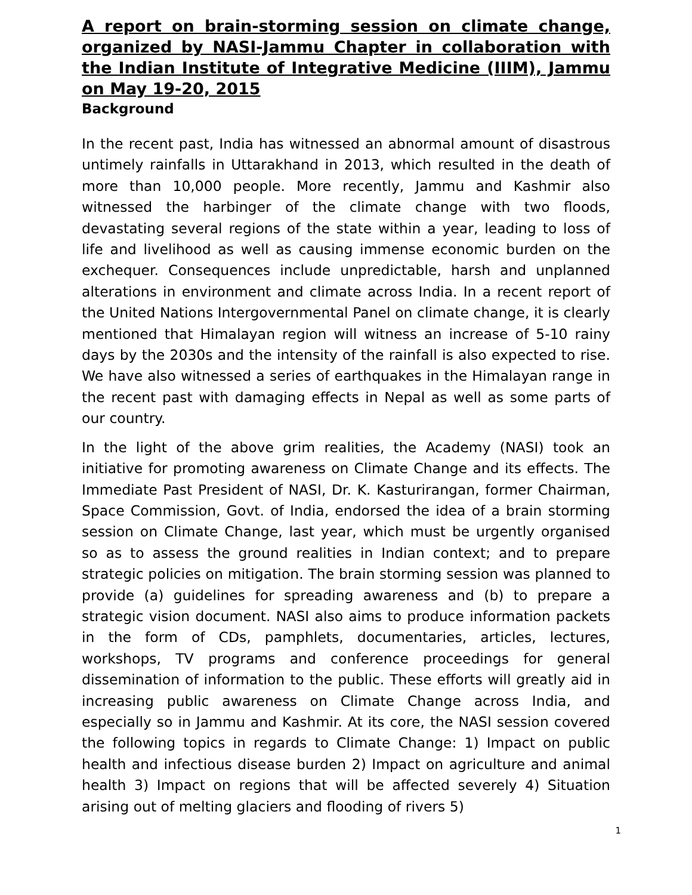A report on brain-storming session on climate change, organized by NASI-Jammu Chapter in collaboration with the Indian Institute of Integrative Medicine (IIIM), Jammu on May 19-20, 2015
Background
In the recent past, India has witnessed an abnormal amount of disastrous untimely rainfalls in Uttarakhand in 2013, which resulted in the death of more than 10,000 people. More recently, Jammu and Kashmir also witnessed the harbinger of the climate change with two floods, devastating several regions of the state within a year, leading to loss of life and livelihood as well as causing immense economic burden on the exchequer. Consequences include unpredictable, harsh and unplanned alterations in environment and climate across India. In a recent report of the United Nations Intergovernmental Panel on climate change, it is clearly mentioned that Himalayan region will witness an increase of 5-10 rainy days by the 2030s and the intensity of the rainfall is also expected to rise. We have also witnessed a series of earthquakes in the Himalayan range in the recent past with damaging effects in Nepal as well as some parts of our country.
In the light of the above grim realities, the Academy (NASI) took an initiative for promoting awareness on Climate Change and its effects. The Immediate Past President of NASI, Dr. K. Kasturirangan, former Chairman, Space Commission, Govt. of India, endorsed the idea of a brain storming session on Climate Change, last year, which must be urgently organised so as to assess the ground realities in Indian context; and to prepare strategic policies on mitigation. The brain storming session was planned to provide (a) guidelines for spreading awareness and (b) to prepare a strategic vision document. NASI also aims to produce information packets in the form of CDs, pamphlets, documentaries, articles, lectures, workshops, TV programs and conference proceedings for general dissemination of information to the public. These efforts will greatly aid in increasing public awareness on Climate Change across India, and especially so in Jammu and Kashmir. At its core, the NASI session covered the following topics in regards to Climate Change: 1) Impact on public health and infectious disease burden 2) Impact on agriculture and animal health 3) Impact on regions that will be affected severely 4) Situation arising out of melting glaciers and flooding of rivers 5)
1